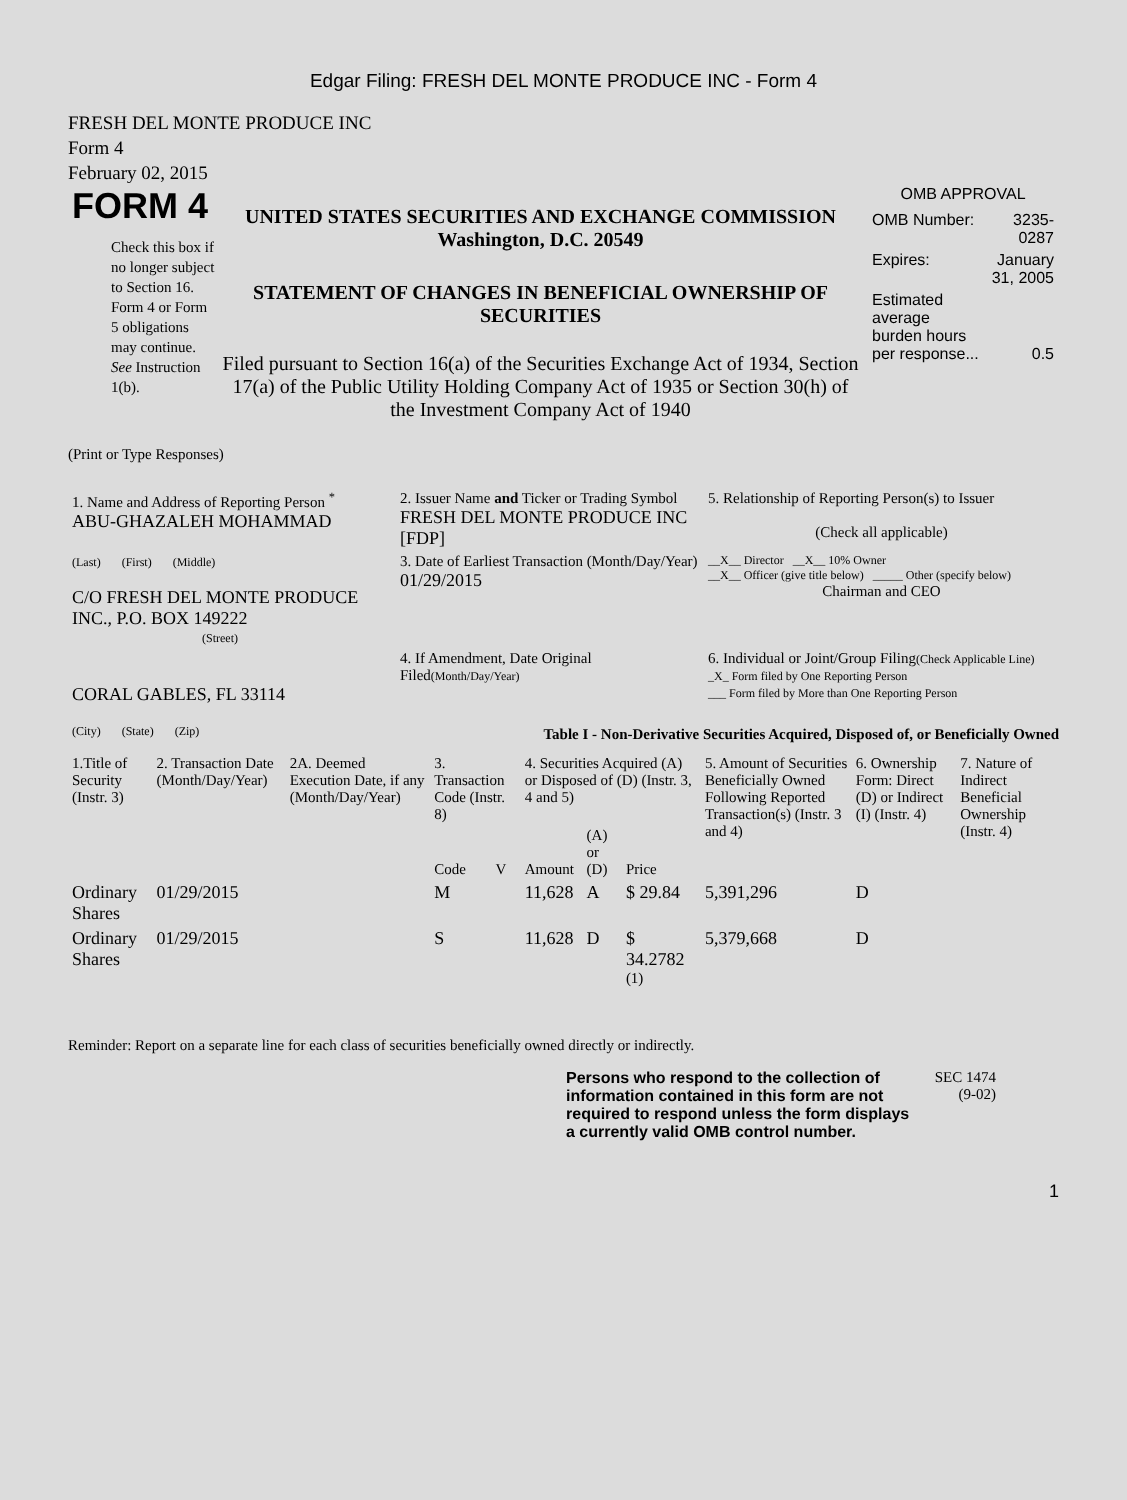Edgar Filing: FRESH DEL MONTE PRODUCE INC - Form 4
FRESH DEL MONTE PRODUCE INC
Form 4
February 02, 2015
FORM 4
Check this box if no longer subject to Section 16. Form 4 or Form 5 obligations may continue. See Instruction 1(b).
UNITED STATES SECURITIES AND EXCHANGE COMMISSION
Washington, D.C. 20549
STATEMENT OF CHANGES IN BENEFICIAL OWNERSHIP OF SECURITIES
Filed pursuant to Section 16(a) of the Securities Exchange Act of 1934, Section 17(a) of the Public Utility Holding Company Act of 1935 or Section 30(h) of the Investment Company Act of 1940
OMB APPROVAL
| OMB Number: | 3235-0287 |
| Expires: | January 31, 2005 |
| Estimated average burden hours per response... | 0.5 |
(Print or Type Responses)
| 1. Name and Address of Reporting Person <sup>*</sup> ABU-GHAZALEH MOHAMMAD | 2. Issuer Name and Ticker or Trading Symbol FRESH DEL MONTE PRODUCE INC [FDP] | 5. Relationship of Reporting Person(s) to Issuer (Check all applicable) |
| (Last) (First) (Middle) C/O FRESH DEL MONTE PRODUCE INC., P.O. BOX 149222 (Street) | 3. Date of Earliest Transaction (Month/Day/Year) 01/29/2015 | __X__ Director __X__ 10% Owner __X__ Officer (give title below) _____ Other (specify below) Chairman and CEO |
| CORAL GABLES, FL 33114 (City) (State) (Zip) | 4. If Amendment, Date Original Filed (Month/Day/Year) | 6. Individual or Joint/Group Filing (Check Applicable Line) _X_ Form filed by One Reporting Person ___ Form filed by More than One Reporting Person |
Table I - Non-Derivative Securities Acquired, Disposed of, or Beneficially Owned
| 1.Title of Security (Instr. 3) | 2. Transaction Date (Month/Day/Year) | 2A. Deemed Execution Date, if any (Month/Day/Year) | 3. Transaction Code (Instr. 8) | | 4. Securities Acquired (A) or Disposed of (D) (Instr. 3, 4 and 5) | | | 5. Amount of Securities Beneficially Owned Following Reported Transaction(s) (Instr. 3 and 4) | 6. Ownership Form: Direct (D) or Indirect (I) (Instr. 4) | 7. Nature of Indirect Beneficial Ownership (Instr. 4) |
| --- | --- | --- | --- | --- | --- | --- | --- | --- | --- | --- |
| | | | Code | V | Amount | (A) or (D) | Price | | | |
| Ordinary Shares | 01/29/2015 | | M | | 11,628 | A | $ 29.84 | 5,391,296 | D | |
| Ordinary Shares | 01/29/2015 | | S | | 11,628 | D | $ 34.2782 <sup>(1)</sup> | 5,379,668 | D | |
Reminder: Report on a separate line for each class of securities beneficially owned directly or indirectly.
Persons who respond to the collection of information contained in this form are not required to respond unless the form displays a currently valid OMB control number.
SEC 1474 (9-02)
1